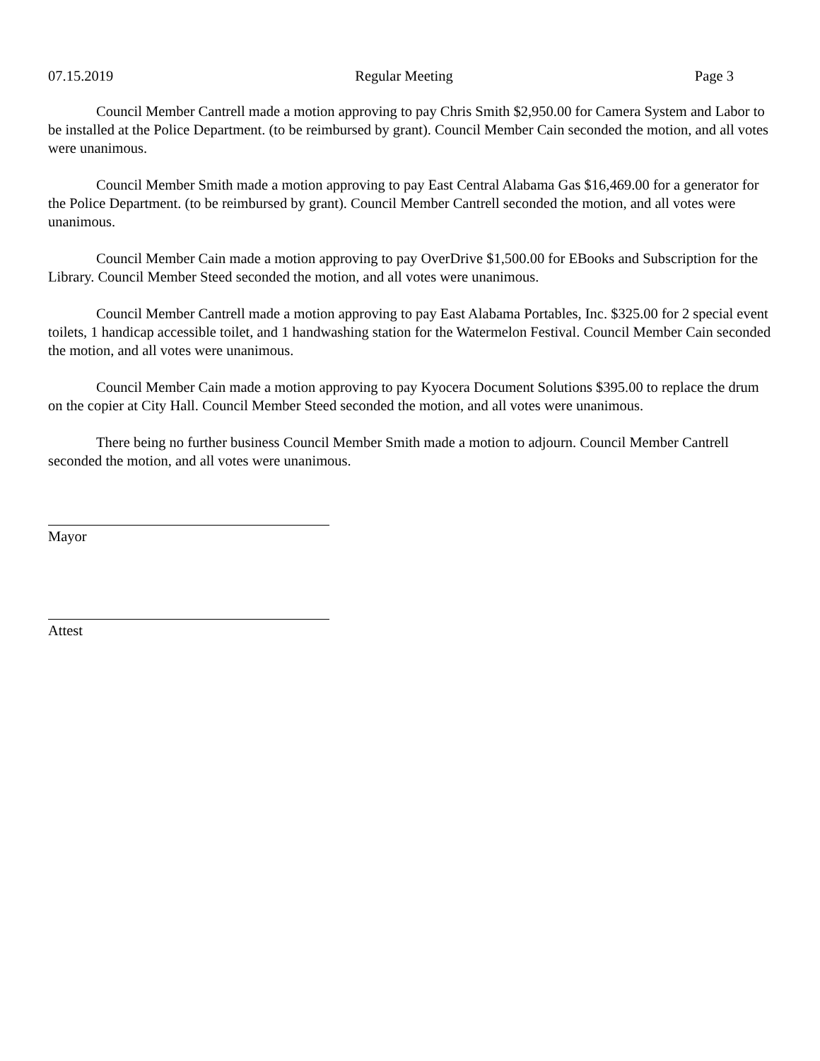07.15.2019 Regular Meeting Page 3
Council Member Cantrell made a motion approving to pay Chris Smith $2,950.00 for Camera System and Labor to be installed at the Police Department. (to be reimbursed by grant). Council Member Cain seconded the motion, and all votes were unanimous.
Council Member Smith made a motion approving to pay East Central Alabama Gas $16,469.00 for a generator for the Police Department. (to be reimbursed by grant). Council Member Cantrell seconded the motion, and all votes were unanimous.
Council Member Cain made a motion approving to pay OverDrive $1,500.00 for EBooks and Subscription for the Library. Council Member Steed seconded the motion, and all votes were unanimous.
Council Member Cantrell made a motion approving to pay East Alabama Portables, Inc. $325.00 for 2 special event toilets, 1 handicap accessible toilet, and 1 handwashing station for the Watermelon Festival. Council Member Cain seconded the motion, and all votes were unanimous.
Council Member Cain made a motion approving to pay Kyocera Document Solutions $395.00 to replace the drum on the copier at City Hall. Council Member Steed seconded the motion, and all votes were unanimous.
There being no further business Council Member Smith made a motion to adjourn. Council Member Cantrell seconded the motion, and all votes were unanimous.
Mayor
Attest